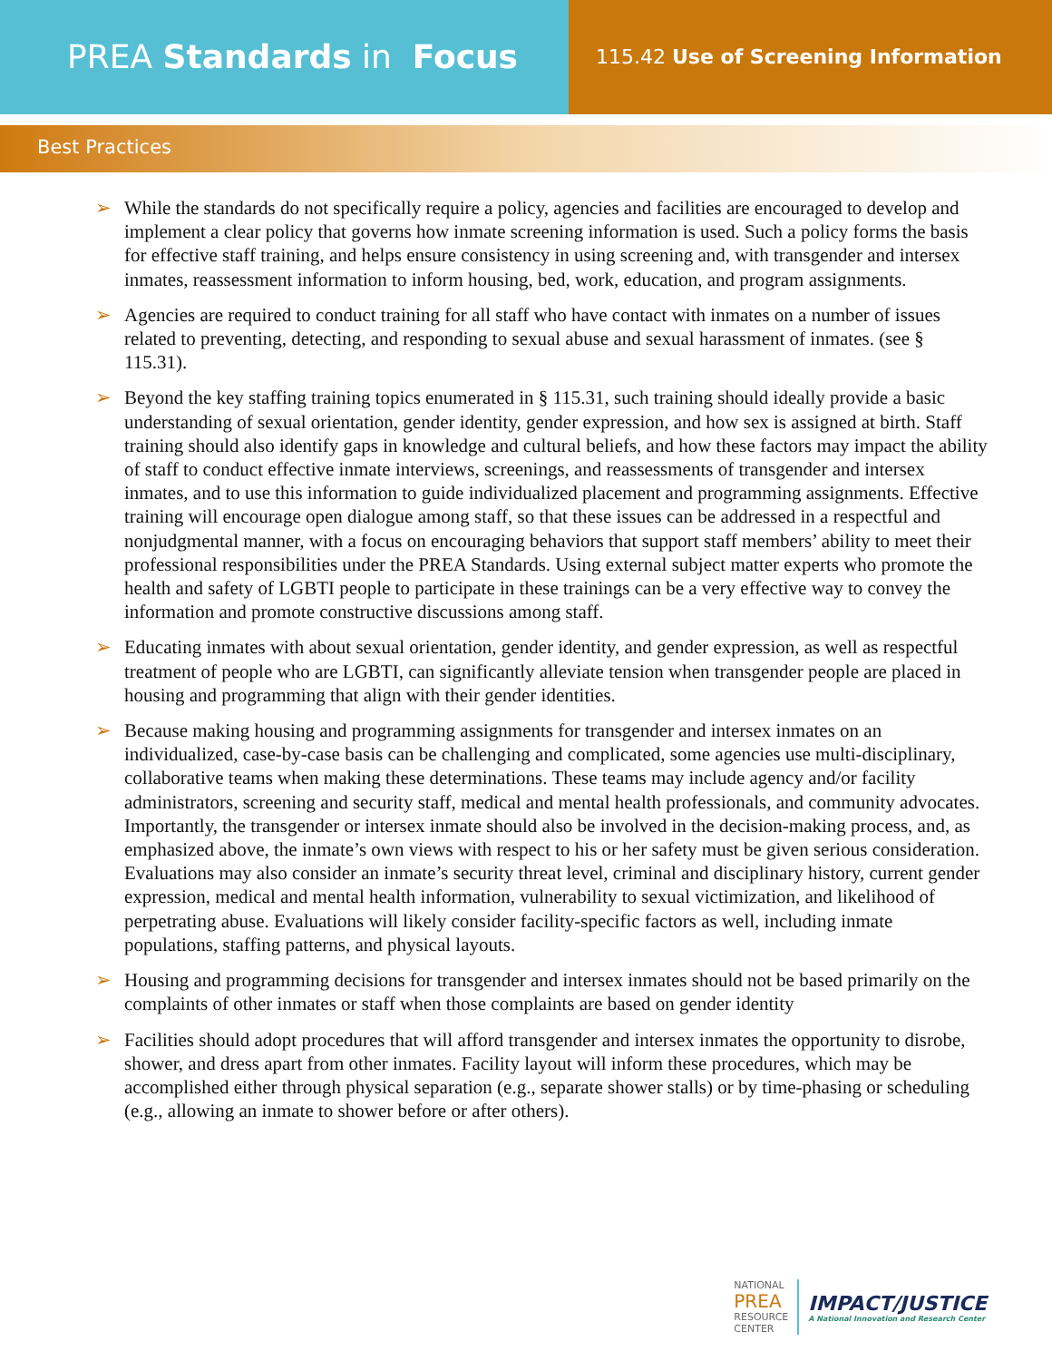PREA Standards in Focus
115.42 Use of Screening Information
Best Practices
➢ While the standards do not specifically require a policy, agencies and facilities are encouraged to develop and implement a clear policy that governs how inmate screening information is used. Such a policy forms the basis for effective staff training, and helps ensure consistency in using screening and, with transgender and intersex inmates, reassessment information to inform housing, bed, work, education, and program assignments.
➢ Agencies are required to conduct training for all staff who have contact with inmates on a number of issues related to preventing, detecting, and responding to sexual abuse and sexual harassment of inmates. (see § 115.31).
➢ Beyond the key staffing training topics enumerated in § 115.31, such training should ideally provide a basic understanding of sexual orientation, gender identity, gender expression, and how sex is assigned at birth. Staff training should also identify gaps in knowledge and cultural beliefs, and how these factors may impact the ability of staff to conduct effective inmate interviews, screenings, and reassessments of transgender and intersex inmates, and to use this information to guide individualized placement and programming assignments. Effective training will encourage open dialogue among staff, so that these issues can be addressed in a respectful and nonjudgmental manner, with a focus on encouraging behaviors that support staff members’ ability to meet their professional responsibilities under the PREA Standards. Using external subject matter experts who promote the health and safety of LGBTI people to participate in these trainings can be a very effective way to convey the information and promote constructive discussions among staff.
➢ Educating inmates with about sexual orientation, gender identity, and gender expression, as well as respectful treatment of people who are LGBTI, can significantly alleviate tension when transgender people are placed in housing and programming that align with their gender identities.
➢ Because making housing and programming assignments for transgender and intersex inmates on an individualized, case-by-case basis can be challenging and complicated, some agencies use multi-disciplinary, collaborative teams when making these determinations. These teams may include agency and/or facility administrators, screening and security staff, medical and mental health professionals, and community advocates. Importantly, the transgender or intersex inmate should also be involved in the decision-making process, and, as emphasized above, the inmate’s own views with respect to his or her safety must be given serious consideration. Evaluations may also consider an inmate’s security threat level, criminal and disciplinary history, current gender expression, medical and mental health information, vulnerability to sexual victimization, and likelihood of perpetrating abuse. Evaluations will likely consider facility-specific factors as well, including inmate populations, staffing patterns, and physical layouts.
➢ Housing and programming decisions for transgender and intersex inmates should not be based primarily on the complaints of other inmates or staff when those complaints are based on gender identity
➢ Facilities should adopt procedures that will afford transgender and intersex inmates the opportunity to disrobe, shower, and dress apart from other inmates. Facility layout will inform these procedures, which may be accomplished either through physical separation (e.g., separate shower stalls) or by time-phasing or scheduling (e.g., allowing an inmate to shower before or after others).
NATIONAL
PREA
RESOURCE
CENTER
IMPACT/JUSTICE
A National Innovation and Research Center